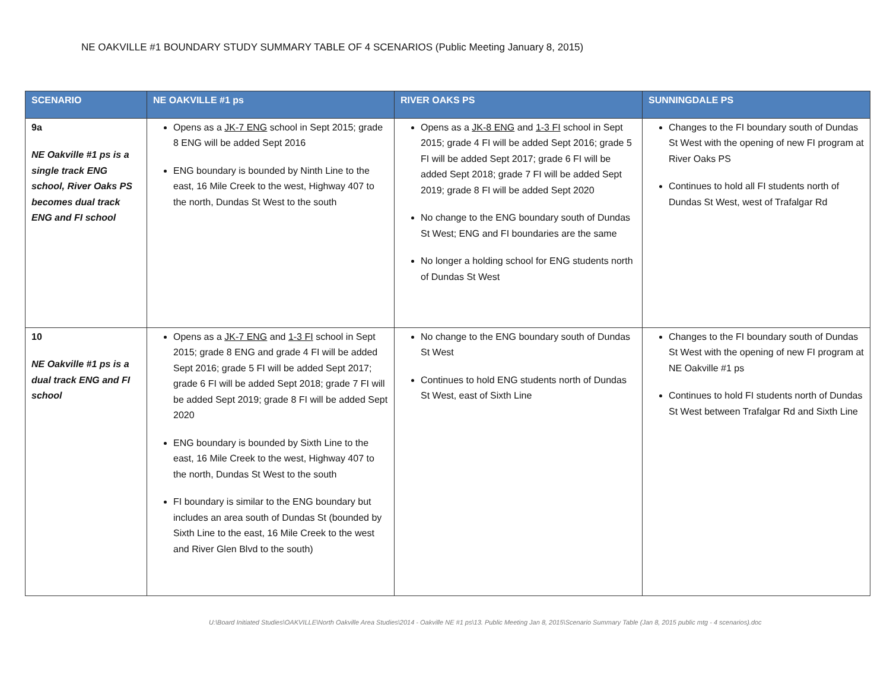NE OAKVILLE #1 BOUNDARY STUDY SUMMARY TABLE OF 4 SCENARIOS (Public Meeting January 8, 2015)
| SCENARIO | NE OAKVILLE #1 ps | RIVER OAKS PS | SUNNINGDALE PS |
| --- | --- | --- | --- |
| 9a NE Oakville #1 ps is a single track ENG school, River Oaks PS becomes dual track ENG and FI school | Opens as a JK-7 ENG school in Sept 2015; grade 8 ENG will be added Sept 2016 ENG boundary is bounded by Ninth Line to the east, 16 Mile Creek to the west, Highway 407 to the north, Dundas St West to the south | Opens as a JK-8 ENG and 1-3 FI school in Sept 2015; grade 4 FI will be added Sept 2016; grade 5 FI will be added Sept 2017; grade 6 FI will be added Sept 2018; grade 7 FI will be added Sept 2019; grade 8 FI will be added Sept 2020 No change to the ENG boundary south of Dundas St West; ENG and FI boundaries are the same No longer a holding school for ENG students north of Dundas St West | Changes to the FI boundary south of Dundas St West with the opening of new FI program at River Oaks PS Continues to hold all FI students north of Dundas St West, west of Trafalgar Rd |
| 10 NE Oakville #1 ps is a dual track ENG and FI school | Opens as a JK-7 ENG and 1-3 FI school in Sept 2015; grade 8 ENG and grade 4 FI will be added Sept 2016; grade 5 FI will be added Sept 2017; grade 6 FI will be added Sept 2018; grade 7 FI will be added Sept 2019; grade 8 FI will be added Sept 2020 ENG boundary is bounded by Sixth Line to the east, 16 Mile Creek to the west, Highway 407 to the north, Dundas St West to the south FI boundary is similar to the ENG boundary but includes an area south of Dundas St (bounded by Sixth Line to the east, 16 Mile Creek to the west and River Glen Blvd to the south) | No change to the ENG boundary south of Dundas St West Continues to hold ENG students north of Dundas St West, east of Sixth Line | Changes to the FI boundary south of Dundas St West with the opening of new FI program at NE Oakville #1 ps Continues to hold FI students north of Dundas St West between Trafalgar Rd and Sixth Line |
U:\Board Initiated Studies\OAKVILLE\North Oakville Area Studies\2014 - Oakville NE #1 ps\13. Public Meeting Jan 8, 2015\Scenario Summary Table (Jan 8, 2015 public mtg - 4 scenarios).doc